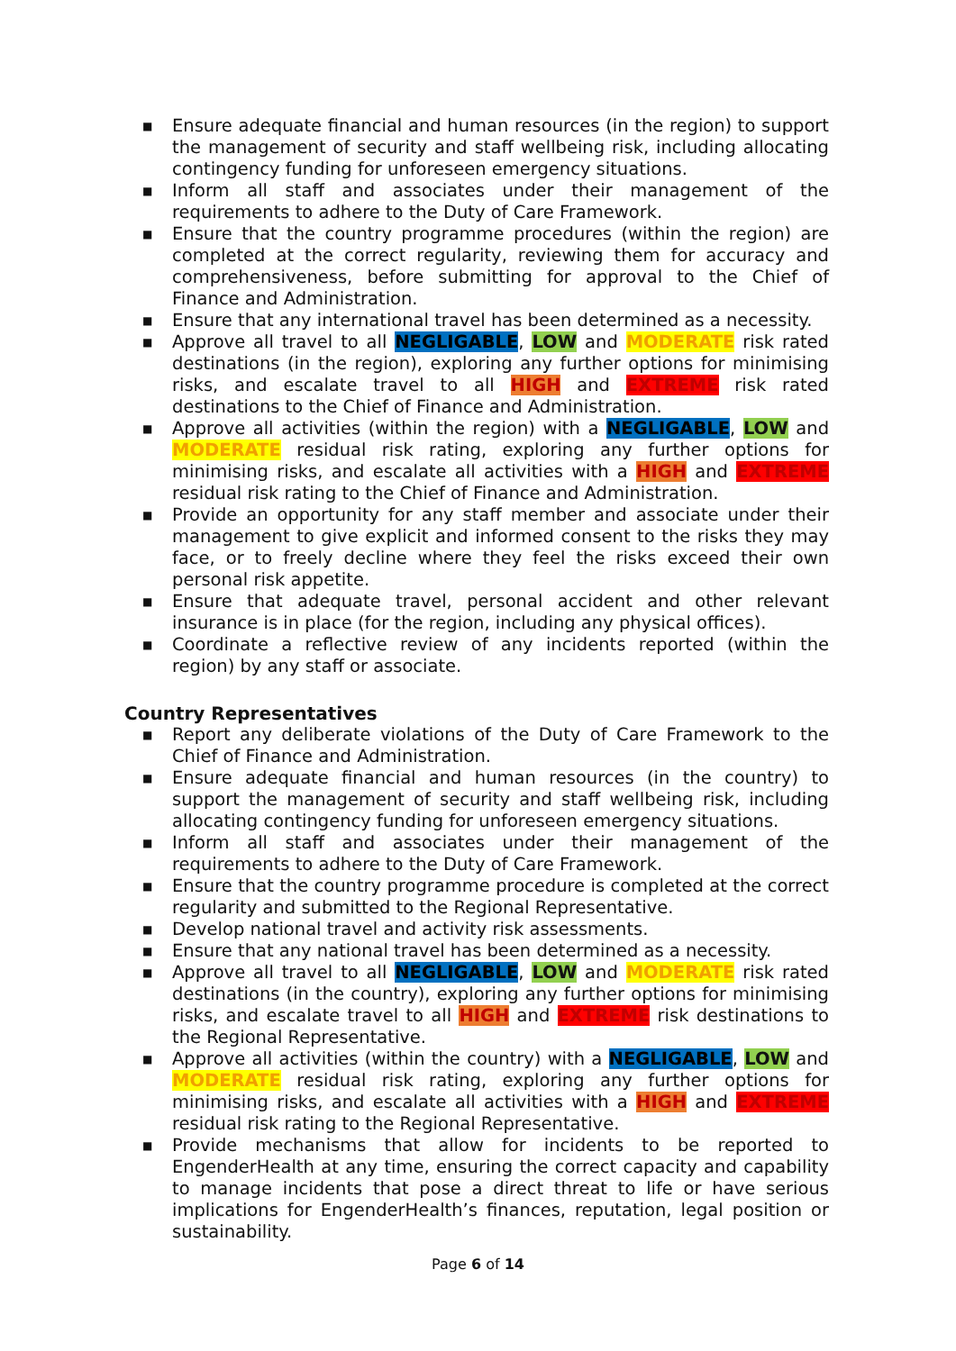■ Ensure adequate financial and human resources (in the region) to support the management of security and staff wellbeing risk, including allocating contingency funding for unforeseen emergency situations.
■ Inform all staff and associates under their management of the requirements to adhere to the Duty of Care Framework.
■ Ensure that the country programme procedures (within the region) are completed at the correct regularity, reviewing them for accuracy and comprehensiveness, before submitting for approval to the Chief of Finance and Administration.
■ Ensure that any international travel has been determined as a necessity.
■ Approve all travel to all NEGLIGABLE, LOW and MODERATE risk rated destinations (in the region), exploring any further options for minimising risks, and escalate travel to all HIGH and EXTREME risk rated destinations to the Chief of Finance and Administration.
■ Approve all activities (within the region) with a NEGLIGABLE, LOW and MODERATE residual risk rating, exploring any further options for minimising risks, and escalate all activities with a HIGH and EXTREME residual risk rating to the Chief of Finance and Administration.
■ Provide an opportunity for any staff member and associate under their management to give explicit and informed consent to the risks they may face, or to freely decline where they feel the risks exceed their own personal risk appetite.
■ Ensure that adequate travel, personal accident and other relevant insurance is in place (for the region, including any physical offices).
■ Coordinate a reflective review of any incidents reported (within the region) by any staff or associate.
Country Representatives
■ Report any deliberate violations of the Duty of Care Framework to the Chief of Finance and Administration.
■ Ensure adequate financial and human resources (in the country) to support the management of security and staff wellbeing risk, including allocating contingency funding for unforeseen emergency situations.
■ Inform all staff and associates under their management of the requirements to adhere to the Duty of Care Framework.
■ Ensure that the country programme procedure is completed at the correct regularity and submitted to the Regional Representative.
■ Develop national travel and activity risk assessments.
■ Ensure that any national travel has been determined as a necessity.
■ Approve all travel to all NEGLIGABLE, LOW and MODERATE risk rated destinations (in the country), exploring any further options for minimising risks, and escalate travel to all HIGH and EXTREME risk destinations to the Regional Representative.
■ Approve all activities (within the country) with a NEGLIGABLE, LOW and MODERATE residual risk rating, exploring any further options for minimising risks, and escalate all activities with a HIGH and EXTREME residual risk rating to the Regional Representative.
■ Provide mechanisms that allow for incidents to be reported to EngenderHealth at any time, ensuring the correct capacity and capability to manage incidents that pose a direct threat to life or have serious implications for EngenderHealth’s finances, reputation, legal position or sustainability.
Page 6 of 14